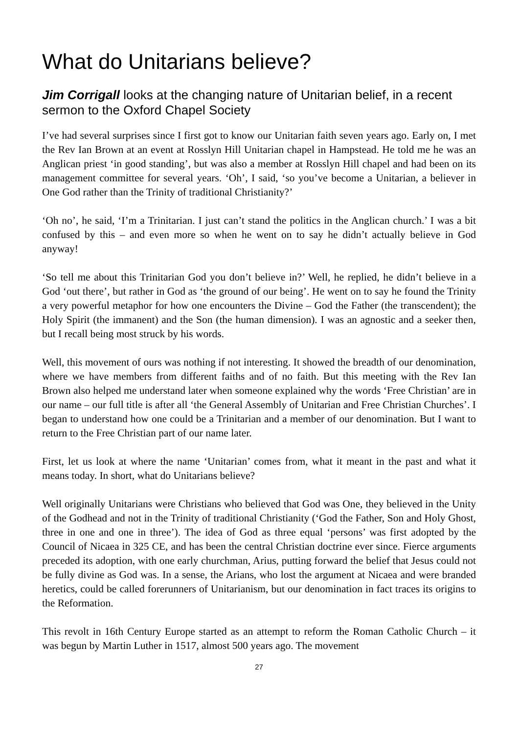What do Unitarians believe?
Jim Corrigall looks at the changing nature of Unitarian belief, in a recent sermon to the Oxford Chapel Society
I’ve had several surprises since I first got to know our Unitarian faith seven years ago. Early on, I met the Rev Ian Brown at an event at Rosslyn Hill Unitarian chapel in Hampstead. He told me he was an Anglican priest ‘in good standing’, but was also a member at Rosslyn Hill chapel and had been on its management committee for several years. ‘Oh’, I said, ‘so you’ve become a Unitarian, a believer in One God rather than the Trinity of traditional Christianity?’
‘Oh no’, he said, ‘I’m a Trinitarian. I just can’t stand the politics in the Anglican church.’ I was a bit confused by this – and even more so when he went on to say he didn’t actually believe in God anyway!
‘So tell me about this Trinitarian God you don’t believe in?’ Well, he replied, he didn’t believe in a God ‘out there’, but rather in God as ‘the ground of our being’. He went on to say he found the Trinity a very powerful metaphor for how one encounters the Divine – God the Father (the transcendent); the Holy Spirit (the immanent) and the Son (the human dimension). I was an agnostic and a seeker then, but I recall being most struck by his words.
Well, this movement of ours was nothing if not interesting. It showed the breadth of our denomination, where we have members from different faiths and of no faith. But this meeting with the Rev Ian Brown also helped me understand later when someone explained why the words ‘Free Christian’ are in our name – our full title is after all ‘the General Assembly of Unitarian and Free Christian Churches’. I began to understand how one could be a Trinitarian and a member of our denomination. But I want to return to the Free Christian part of our name later.
First, let us look at where the name ‘Unitarian’ comes from, what it meant in the past and what it means today. In short, what do Unitarians believe?
Well originally Unitarians were Christians who believed that God was One, they believed in the Unity of the Godhead and not in the Trinity of traditional Christianity (‘God the Father, Son and Holy Ghost, three in one and one in three’). The idea of God as three equal ‘persons’ was first adopted by the Council of Nicaea in 325 CE, and has been the central Christian doctrine ever since. Fierce arguments preceded its adoption, with one early churchman, Arius, putting forward the belief that Jesus could not be fully divine as God was. In a sense, the Arians, who lost the argument at Nicaea and were branded heretics, could be called forerunners of Unitarianism, but our denomination in fact traces its origins to the Reformation.
This revolt in 16th Century Europe started as an attempt to reform the Roman Catholic Church – it was begun by Martin Luther in 1517, almost 500 years ago. The movement
27